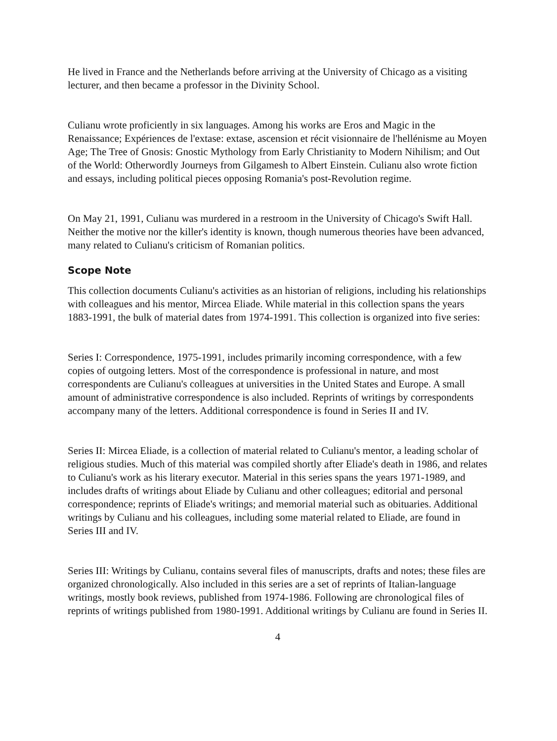He lived in France and the Netherlands before arriving at the University of Chicago as a visiting lecturer, and then became a professor in the Divinity School.
Culianu wrote proficiently in six languages. Among his works are Eros and Magic in the Renaissance; Expériences de l'extase: extase, ascension et récit visionnaire de l'hellénisme au Moyen Age; The Tree of Gnosis: Gnostic Mythology from Early Christianity to Modern Nihilism; and Out of the World: Otherwordly Journeys from Gilgamesh to Albert Einstein. Culianu also wrote fiction and essays, including political pieces opposing Romania's post-Revolution regime.
On May 21, 1991, Culianu was murdered in a restroom in the University of Chicago's Swift Hall. Neither the motive nor the killer's identity is known, though numerous theories have been advanced, many related to Culianu's criticism of Romanian politics.
Scope Note
This collection documents Culianu's activities as an historian of religions, including his relationships with colleagues and his mentor, Mircea Eliade. While material in this collection spans the years 1883-1991, the bulk of material dates from 1974-1991. This collection is organized into five series:
Series I: Correspondence, 1975-1991, includes primarily incoming correspondence, with a few copies of outgoing letters. Most of the correspondence is professional in nature, and most correspondents are Culianu's colleagues at universities in the United States and Europe. A small amount of administrative correspondence is also included. Reprints of writings by correspondents accompany many of the letters. Additional correspondence is found in Series II and IV.
Series II: Mircea Eliade, is a collection of material related to Culianu's mentor, a leading scholar of religious studies. Much of this material was compiled shortly after Eliade's death in 1986, and relates to Culianu's work as his literary executor. Material in this series spans the years 1971-1989, and includes drafts of writings about Eliade by Culianu and other colleagues; editorial and personal correspondence; reprints of Eliade's writings; and memorial material such as obituaries. Additional writings by Culianu and his colleagues, including some material related to Eliade, are found in Series III and IV.
Series III: Writings by Culianu, contains several files of manuscripts, drafts and notes; these files are organized chronologically. Also included in this series are a set of reprints of Italian-language writings, mostly book reviews, published from 1974-1986. Following are chronological files of reprints of writings published from 1980-1991. Additional writings by Culianu are found in Series II.
4